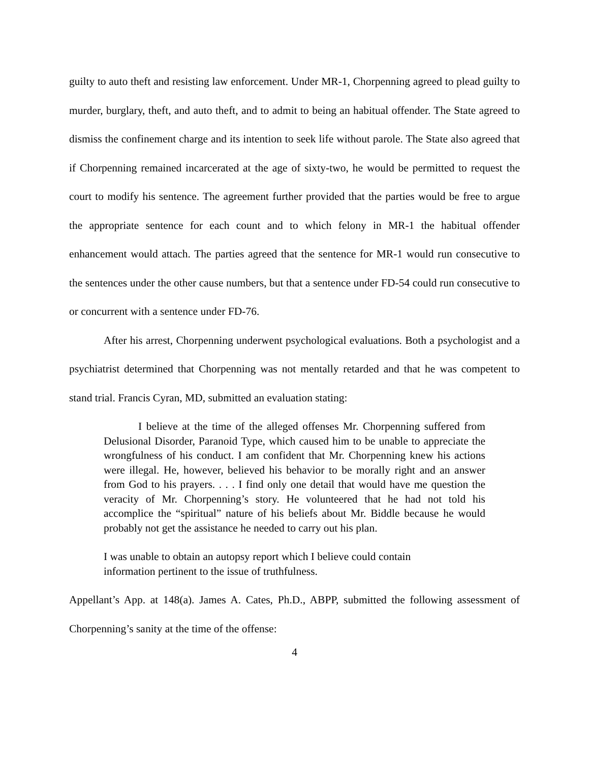guilty to auto theft and resisting law enforcement. Under MR-1, Chorpenning agreed to plead guilty to murder, burglary, theft, and auto theft, and to admit to being an habitual offender. The State agreed to dismiss the confinement charge and its intention to seek life without parole. The State also agreed that if Chorpenning remained incarcerated at the age of sixty-two, he would be permitted to request the court to modify his sentence. The agreement further provided that the parties would be free to argue the appropriate sentence for each count and to which felony in MR-1 the habitual offender enhancement would attach. The parties agreed that the sentence for MR-1 would run consecutive to the sentences under the other cause numbers, but that a sentence under FD-54 could run consecutive to or concurrent with a sentence under FD-76.
After his arrest, Chorpenning underwent psychological evaluations. Both a psychologist and a psychiatrist determined that Chorpenning was not mentally retarded and that he was competent to stand trial. Francis Cyran, MD, submitted an evaluation stating:
I believe at the time of the alleged offenses Mr. Chorpenning suffered from Delusional Disorder, Paranoid Type, which caused him to be unable to appreciate the wrongfulness of his conduct. I am confident that Mr. Chorpenning knew his actions were illegal. He, however, believed his behavior to be morally right and an answer from God to his prayers. . . . I find only one detail that would have me question the veracity of Mr. Chorpenning’s story. He volunteered that he had not told his accomplice the “spiritual” nature of his beliefs about Mr. Biddle because he would probably not get the assistance he needed to carry out his plan.
I was unable to obtain an autopsy report which I believe could contain
information pertinent to the issue of truthfulness.
Appellant’s App. at 148(a). James A. Cates, Ph.D., ABPP, submitted the following assessment of Chorpenning’s sanity at the time of the offense:
4